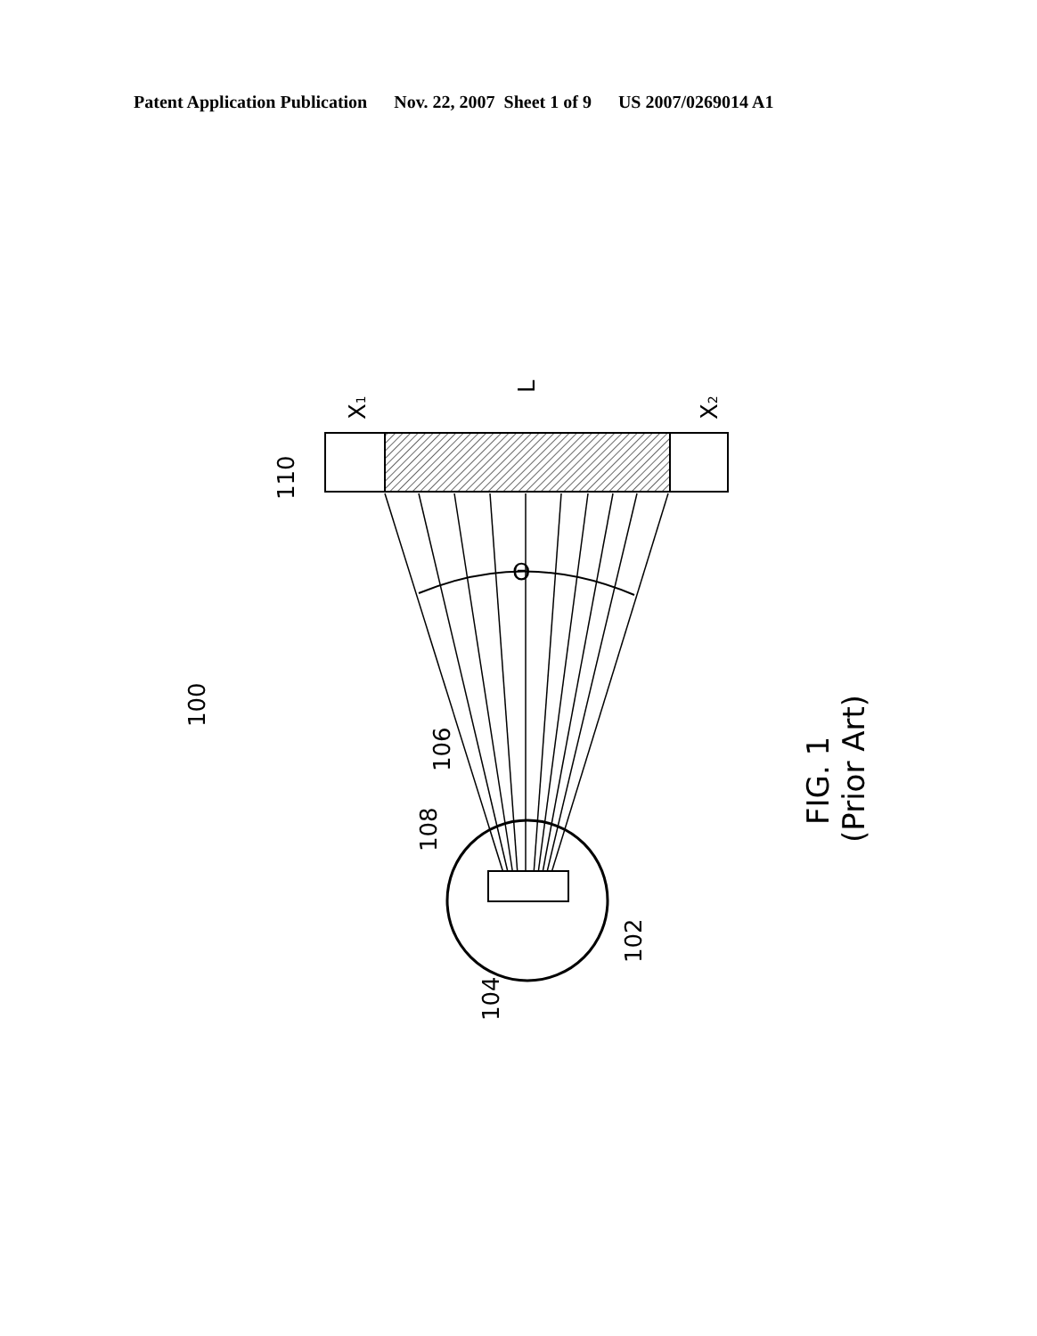Patent Application Publication Nov. 22, 2007 Sheet 1 of 9 US 2007/0269014 A1
Θ
110
100
106
108
104
102
X1
L
X2
FIG. 1
(Prior Art)